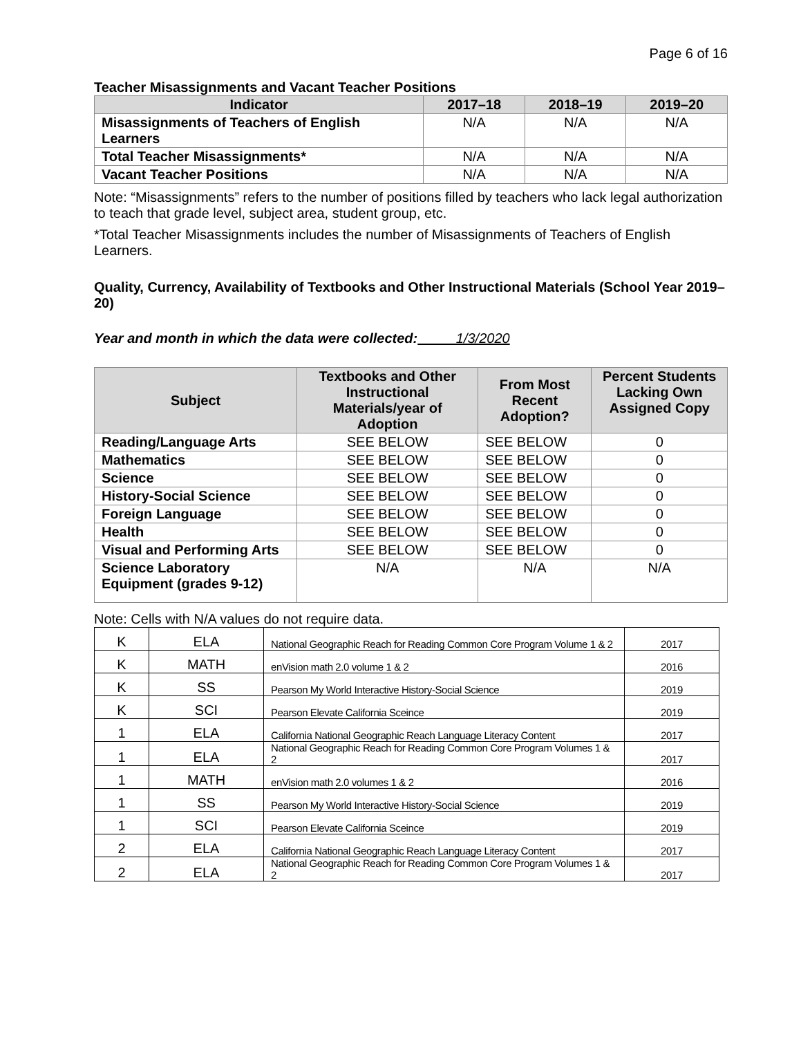Page 6 of 16
Teacher Misassignments and Vacant Teacher Positions
| Indicator | 2017–18 | 2018–19 | 2019–20 |
| --- | --- | --- | --- |
| Misassignments of Teachers of English Learners | N/A | N/A | N/A |
| Total Teacher Misassignments* | N/A | N/A | N/A |
| Vacant Teacher Positions | N/A | N/A | N/A |
Note: “Misassignments” refers to the number of positions filled by teachers who lack legal authorization to teach that grade level, subject area, student group, etc.
*Total Teacher Misassignments includes the number of Misassignments of Teachers of English Learners.
Quality, Currency, Availability of Textbooks and Other Instructional Materials (School Year 2019–20)
Year and month in which the data were collected: 1/3/2020
| Subject | Textbooks and Other Instructional Materials/year of Adoption | From Most Recent Adoption? | Percent Students Lacking Own Assigned Copy |
| --- | --- | --- | --- |
| Reading/Language Arts | SEE BELOW | SEE BELOW | 0 |
| Mathematics | SEE BELOW | SEE BELOW | 0 |
| Science | SEE BELOW | SEE BELOW | 0 |
| History-Social Science | SEE BELOW | SEE BELOW | 0 |
| Foreign Language | SEE BELOW | SEE BELOW | 0 |
| Health | SEE BELOW | SEE BELOW | 0 |
| Visual and Performing Arts | SEE BELOW | SEE BELOW | 0 |
| Science Laboratory Equipment (grades 9-12) | N/A | N/A | N/A |
Note: Cells with N/A values do not require data.
| K | ELA | National Geographic Reach for Reading Common Core Program Volume 1 & 2 | 2017 |
| K | MATH | enVision math 2.0 volume 1 & 2 | 2016 |
| K | SS | Pearson My World Interactive History-Social Science | 2019 |
| K | SCI | Pearson Elevate California Sceince | 2019 |
| 1 | ELA | California National Geographic Reach Language Literacy Content | 2017 |
| 1 | ELA | National Geographic Reach for Reading Common Core Program Volumes 1 & 2 | 2017 |
| 1 | MATH | enVision math 2.0 volumes 1 & 2 | 2016 |
| 1 | SS | Pearson My World Interactive History-Social Science | 2019 |
| 1 | SCI | Pearson Elevate California Sceince | 2019 |
| 2 | ELA | California National Geographic Reach Language Literacy Content | 2017 |
| 2 | ELA | National Geographic Reach for Reading Common Core Program Volumes 1 & 2 | 2017 |